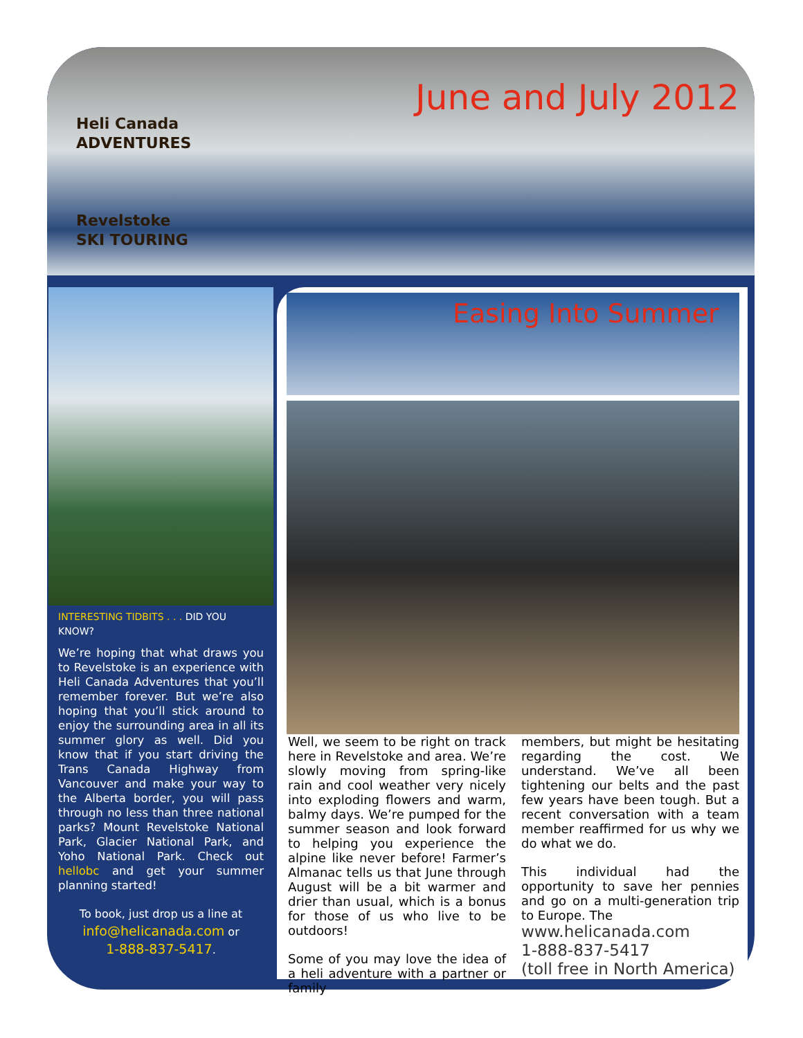Heli Canada
ADVENTURES
Revelstoke
SKI TOURING
June and July 2012
INTERESTING TIDBITS . . . DID YOU KNOW?
We’re hoping that what draws you to Revelstoke is an experience with Heli Canada Adventures that you’ll remember forever. But we’re also hoping that you’ll stick around to enjoy the surrounding area in all its summer glory as well. Did you know that if you start driving the Trans Canada Highway from Vancouver and make your way to the Alberta border, you will pass through no less than three national parks? Mount Revelstoke National Park, Glacier National Park, and Yoho National Park. Check out hellobc and get your summer planning started!
To book, just drop us a line at
info@helicanada.com or
1-888-837-5417.
Easing Into Summer
Well, we seem to be right on track here in Revelstoke and area. We’re slowly moving from spring-like rain and cool weather very nicely into exploding flowers and warm, balmy days. We’re pumped for the summer season and look forward to helping you experience the alpine like never before! Farmer’s Almanac tells us that June through August will be a bit warmer and drier than usual, which is a bonus for those of us who live to be outdoors!
Some of you may love the idea of a heli adventure with a partner or family
members, but might be hesitating regarding the cost. We understand. We’ve all been tightening our belts and the past few years have been tough. But a recent conversation with a team member reaffirmed for us why we do what we do.
This individual had the opportunity to save her pennies and go on a multi-generation trip to Europe. The
www.helicanada.com
1-888-837-5417
(toll free in North America)